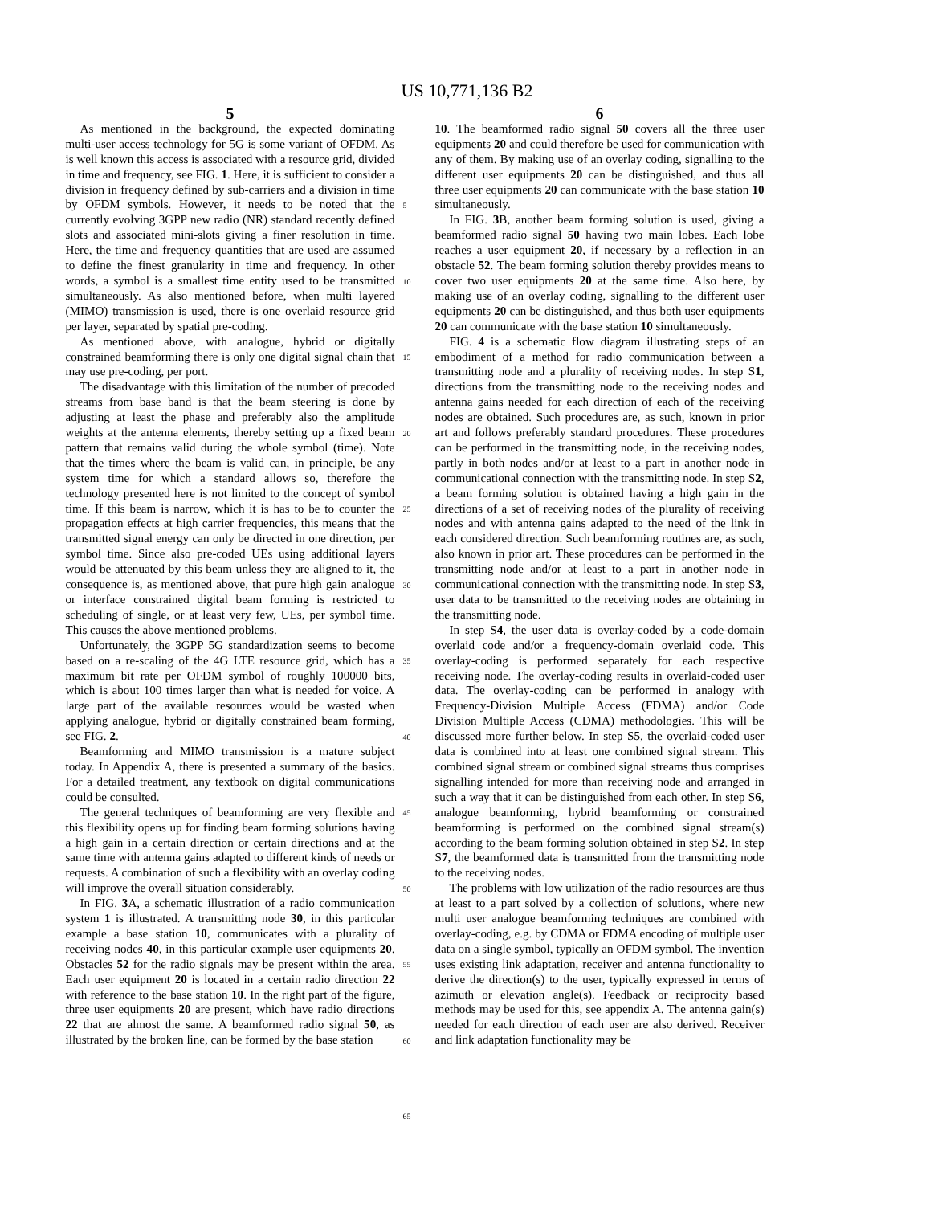US 10,771,136 B2
5
As mentioned in the background, the expected dominating multi-user access technology for 5G is some variant of OFDM. As is well known this access is associated with a resource grid, divided in time and frequency, see FIG. 1. Here, it is sufficient to consider a division in frequency defined by sub-carriers and a division in time by OFDM symbols. However, it needs to be noted that the currently evolving 3GPP new radio (NR) standard recently defined slots and associated mini-slots giving a finer resolution in time. Here, the time and frequency quantities that are used are assumed to define the finest granularity in time and frequency. In other words, a symbol is a smallest time entity used to be transmitted simultaneously. As also mentioned before, when multi layered (MIMO) transmission is used, there is one overlaid resource grid per layer, separated by spatial pre-coding.
As mentioned above, with analogue, hybrid or digitally constrained beamforming there is only one digital signal chain that may use pre-coding, per port.
The disadvantage with this limitation of the number of precoded streams from base band is that the beam steering is done by adjusting at least the phase and preferably also the amplitude weights at the antenna elements, thereby setting up a fixed beam pattern that remains valid during the whole symbol (time). Note that the times where the beam is valid can, in principle, be any system time for which a standard allows so, therefore the technology presented here is not limited to the concept of symbol time. If this beam is narrow, which it is has to be to counter the propagation effects at high carrier frequencies, this means that the transmitted signal energy can only be directed in one direction, per symbol time. Since also pre-coded UEs using additional layers would be attenuated by this beam unless they are aligned to it, the consequence is, as mentioned above, that pure high gain analogue or interface constrained digital beam forming is restricted to scheduling of single, or at least very few, UEs, per symbol time. This causes the above mentioned problems.
Unfortunately, the 3GPP 5G standardization seems to become based on a re-scaling of the 4G LTE resource grid, which has a maximum bit rate per OFDM symbol of roughly 100000 bits, which is about 100 times larger than what is needed for voice. A large part of the available resources would be wasted when applying analogue, hybrid or digitally constrained beam forming, see FIG. 2.
Beamforming and MIMO transmission is a mature subject today. In Appendix A, there is presented a summary of the basics. For a detailed treatment, any textbook on digital communications could be consulted.
The general techniques of beamforming are very flexible and this flexibility opens up for finding beam forming solutions having a high gain in a certain direction or certain directions and at the same time with antenna gains adapted to different kinds of needs or requests. A combination of such a flexibility with an overlay coding will improve the overall situation considerably.
In FIG. 3 A, a schematic illustration of a radio communication system 1 is illustrated. A transmitting node 30, in this particular example a base station 10, communicates with a plurality of receiving nodes 40, in this particular example user equipments 20. Obstacles 52 for the radio signals may be present within the area. Each user equipment 20 is located in a certain radio direction 22 with reference to the base station 10. In the right part of the figure, three user equipments 20 are present, which have radio directions 22 that are almost the same. A beamformed radio signal 50, as illustrated by the broken line, can be formed by the base station
5
10
15
20
25
30
35
40
45
50
55
60
65
6
10. The beamformed radio signal 50 covers all the three user equipments 20 and could therefore be used for communication with any of them. By making use of an overlay coding, signalling to the different user equipments 20 can be distinguished, and thus all three user equipments 20 can communicate with the base station 10 simultaneously.
In FIG. 3 B, another beam forming solution is used, giving a beamformed radio signal 50 having two main lobes. Each lobe reaches a user equipment 20, if necessary by a reflection in an obstacle 52. The beam forming solution thereby provides means to cover two user equipments 20 at the same time. Also here, by making use of an overlay coding, signalling to the different user equipments 20 can be distinguished, and thus both user equipments 20 can communicate with the base station 10 simultaneously.
FIG. 4 is a schematic flow diagram illustrating steps of an embodiment of a method for radio communication between a transmitting node and a plurality of receiving nodes. In step S1, directions from the transmitting node to the receiving nodes and antenna gains needed for each direction of each of the receiving nodes are obtained. Such procedures are, as such, known in prior art and follows preferably standard procedures. These procedures can be performed in the transmitting node, in the receiving nodes, partly in both nodes and/or at least to a part in another node in communicational connection with the transmitting node. In step S2, a beam forming solution is obtained having a high gain in the directions of a set of receiving nodes of the plurality of receiving nodes and with antenna gains adapted to the need of the link in each considered direction. Such beamforming routines are, as such, also known in prior art. These procedures can be performed in the transmitting node and/or at least to a part in another node in communicational connection with the transmitting node. In step S3, user data to be transmitted to the receiving nodes are obtaining in the transmitting node.
In step S4, the user data is overlay-coded by a code-domain overlaid code and/or a frequency-domain overlaid code. This overlay-coding is performed separately for each respective receiving node. The overlay-coding results in overlaid-coded user data. The overlay-coding can be performed in analogy with Frequency-Division Multiple Access (FDMA) and/or Code Division Multiple Access (CDMA) methodologies. This will be discussed more further below. In step S5, the overlaid-coded user data is combined into at least one combined signal stream. This combined signal stream or combined signal streams thus comprises signalling intended for more than receiving node and arranged in such a way that it can be distinguished from each other. In step S6, analogue beamforming, hybrid beamforming or constrained beamforming is performed on the combined signal stream(s) according to the beam forming solution obtained in step S2. In step S7, the beamformed data is transmitted from the transmitting node to the receiving nodes.
The problems with low utilization of the radio resources are thus at least to a part solved by a collection of solutions, where new multi user analogue beamforming techniques are combined with overlay-coding, e.g. by CDMA or FDMA encoding of multiple user data on a single symbol, typically an OFDM symbol. The invention uses existing link adaptation, receiver and antenna functionality to derive the direction(s) to the user, typically expressed in terms of azimuth or elevation angle(s). Feedback or reciprocity based methods may be used for this, see appendix A. The antenna gain(s) needed for each direction of each user are also derived. Receiver and link adaptation functionality may be